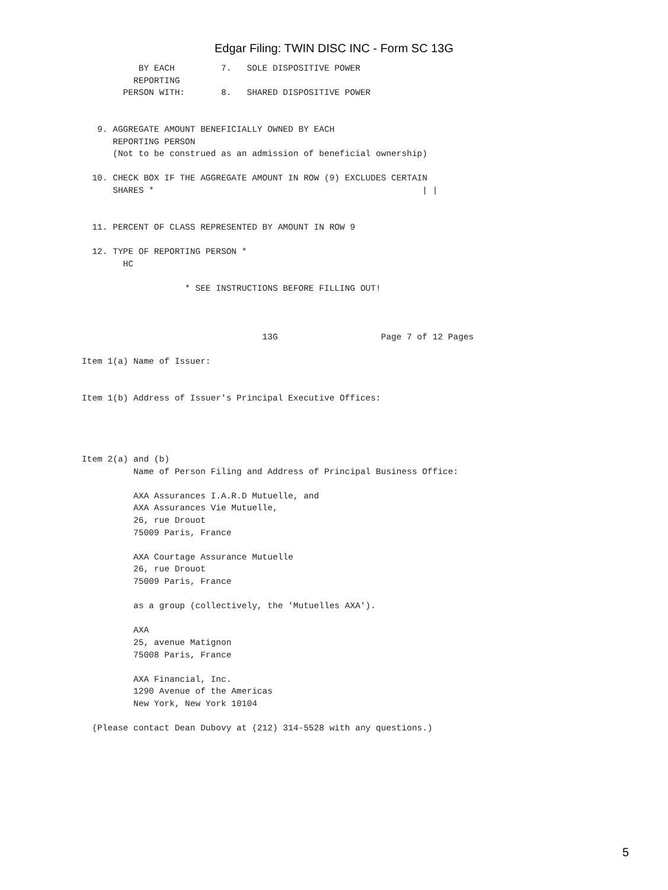Edgar Filing: TWIN DISC INC - Form SC 13G
           BY EACH         7.   SOLE DISPOSITIVE POWER
          REPORTING
        PERSON WITH:       8.   SHARED DISPOSITIVE POWER


   9. AGGREGATE AMOUNT BENEFICIALLY OWNED BY EACH
      REPORTING PERSON
      (Not to be construed as an admission of beneficial ownership)

  10. CHECK BOX IF THE AGGREGATE AMOUNT IN ROW (9) EXCLUDES CERTAIN
      SHARES *                                                    | |


  11. PERCENT OF CLASS REPRESENTED BY AMOUNT IN ROW 9

  12. TYPE OF REPORTING PERSON *
        HC

                    * SEE INSTRUCTIONS BEFORE FILLING OUT!



                                   13G                    Page 7 of 12 Pages

Item 1(a) Name of Issuer:


Item 1(b) Address of Issuer's Principal Executive Offices:




Item 2(a) and (b)
          Name of Person Filing and Address of Principal Business Office:

          AXA Assurances I.A.R.D Mutuelle, and
          AXA Assurances Vie Mutuelle,
          26, rue Drouot
          75009 Paris, France

          AXA Courtage Assurance Mutuelle
          26, rue Drouot
          75009 Paris, France

          as a group (collectively, the 'Mutuelles AXA').

          AXA
          25, avenue Matignon
          75008 Paris, France

          AXA Financial, Inc.
          1290 Avenue of the Americas
          New York, New York 10104

  (Please contact Dean Dubovy at (212) 314-5528 with any questions.)
5